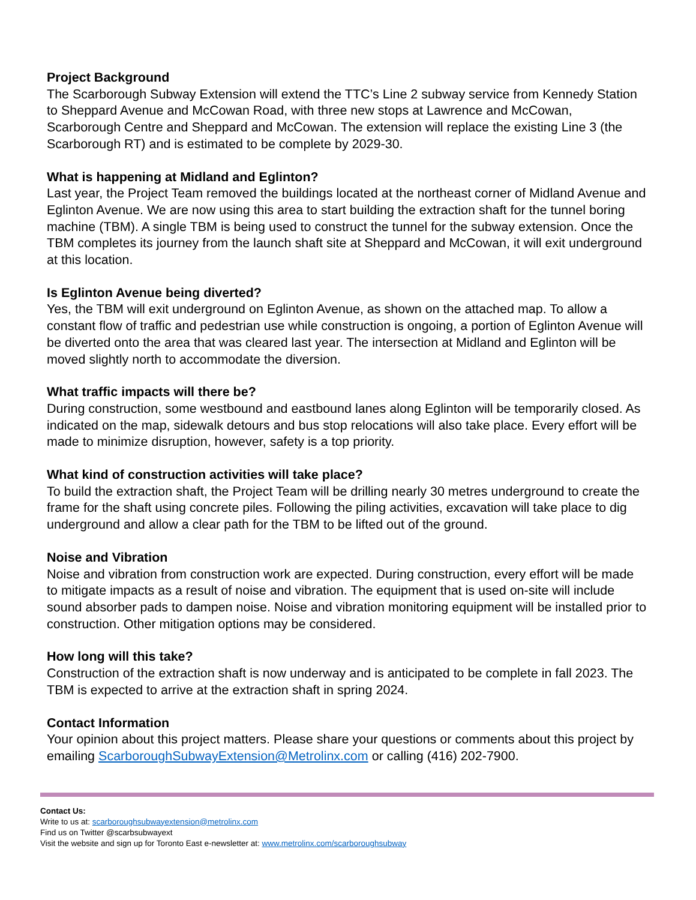Project Background
The Scarborough Subway Extension will extend the TTC’s Line 2 subway service from Kennedy Station to Sheppard Avenue and McCowan Road, with three new stops at Lawrence and McCowan, Scarborough Centre and Sheppard and McCowan. The extension will replace the existing Line 3 (the Scarborough RT) and is estimated to be complete by 2029-30.
What is happening at Midland and Eglinton?
Last year, the Project Team removed the buildings located at the northeast corner of Midland Avenue and Eglinton Avenue. We are now using this area to start building the extraction shaft for the tunnel boring machine (TBM). A single TBM is being used to construct the tunnel for the subway extension. Once the TBM completes its journey from the launch shaft site at Sheppard and McCowan, it will exit underground at this location.
Is Eglinton Avenue being diverted?
Yes, the TBM will exit underground on Eglinton Avenue, as shown on the attached map. To allow a constant flow of traffic and pedestrian use while construction is ongoing, a portion of Eglinton Avenue will be diverted onto the area that was cleared last year. The intersection at Midland and Eglinton will be moved slightly north to accommodate the diversion.
What traffic impacts will there be?
During construction, some westbound and eastbound lanes along Eglinton will be temporarily closed. As indicated on the map, sidewalk detours and bus stop relocations will also take place. Every effort will be made to minimize disruption, however, safety is a top priority.
What kind of construction activities will take place?
To build the extraction shaft, the Project Team will be drilling nearly 30 metres underground to create the frame for the shaft using concrete piles. Following the piling activities, excavation will take place to dig underground and allow a clear path for the TBM to be lifted out of the ground.
Noise and Vibration
Noise and vibration from construction work are expected. During construction, every effort will be made to mitigate impacts as a result of noise and vibration. The equipment that is used on-site will include sound absorber pads to dampen noise. Noise and vibration monitoring equipment will be installed prior to construction. Other mitigation options may be considered.
How long will this take?
Construction of the extraction shaft is now underway and is anticipated to be complete in fall 2023. The TBM is expected to arrive at the extraction shaft in spring 2024.
Contact Information
Your opinion about this project matters. Please share your questions or comments about this project by emailing ScarboroughSubwayExtension@Metrolinx.com or calling (416) 202-7900.
Contact Us:
Write to us at: scarboroughsubwayextension@metrolinx.com
Find us on Twitter @scarbsubwayext
Visit the website and sign up for Toronto East e-newsletter at: www.metrolinx.com/scarboroughsubway